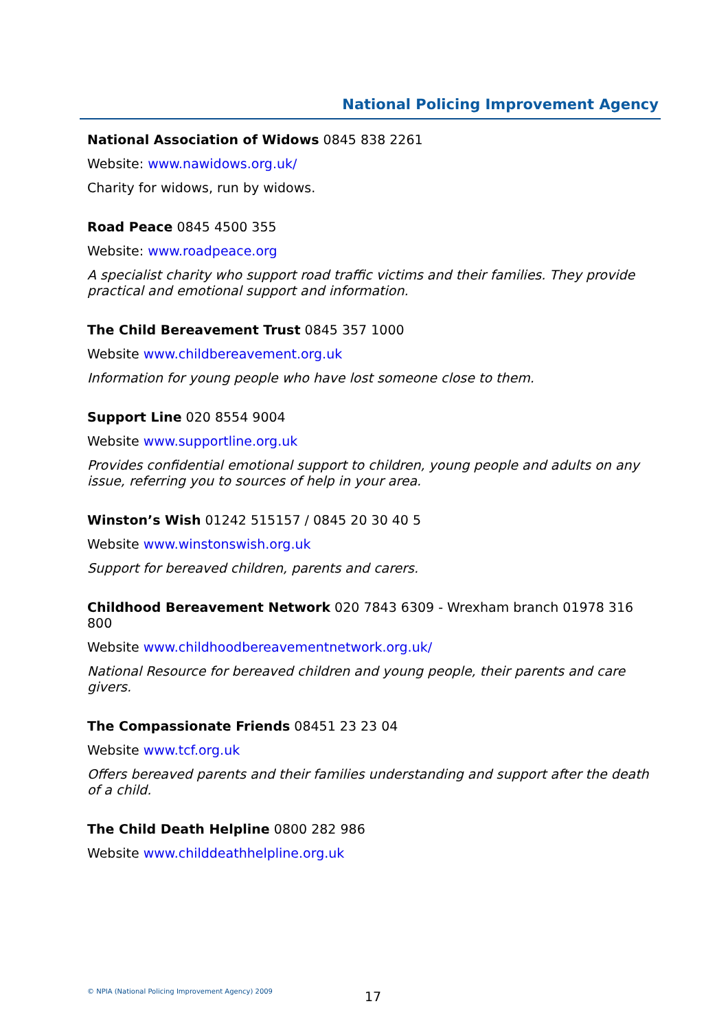National Policing Improvement Agency
National Association of Widows 0845 838 2261
Website: www.nawidows.org.uk/
Charity for widows, run by widows.
Road Peace 0845 4500 355
Website: www.roadpeace.org
A specialist charity who support road traffic victims and their families. They provide practical and emotional support and information.
The Child Bereavement Trust 0845 357 1000
Website www.childbereavement.org.uk
Information for young people who have lost someone close to them.
Support Line 020 8554 9004
Website www.supportline.org.uk
Provides confidential emotional support to children, young people and adults on any issue, referring you to sources of help in your area.
Winston’s Wish 01242 515157 / 0845 20 30 40 5
Website www.winstonswish.org.uk
Support for bereaved children, parents and carers.
Childhood Bereavement Network 020 7843 6309 - Wrexham branch 01978 316 800
Website www.childhoodbereavementnetwork.org.uk/
National Resource for bereaved children and young people, their parents and care givers.
The Compassionate Friends 08451 23 23 04
Website www.tcf.org.uk
Offers bereaved parents and their families understanding and support after the death of a child.
The Child Death Helpline 0800 282 986
Website www.childdeathhelpline.org.uk
© NPIA (National Policing Improvement Agency) 2009
17